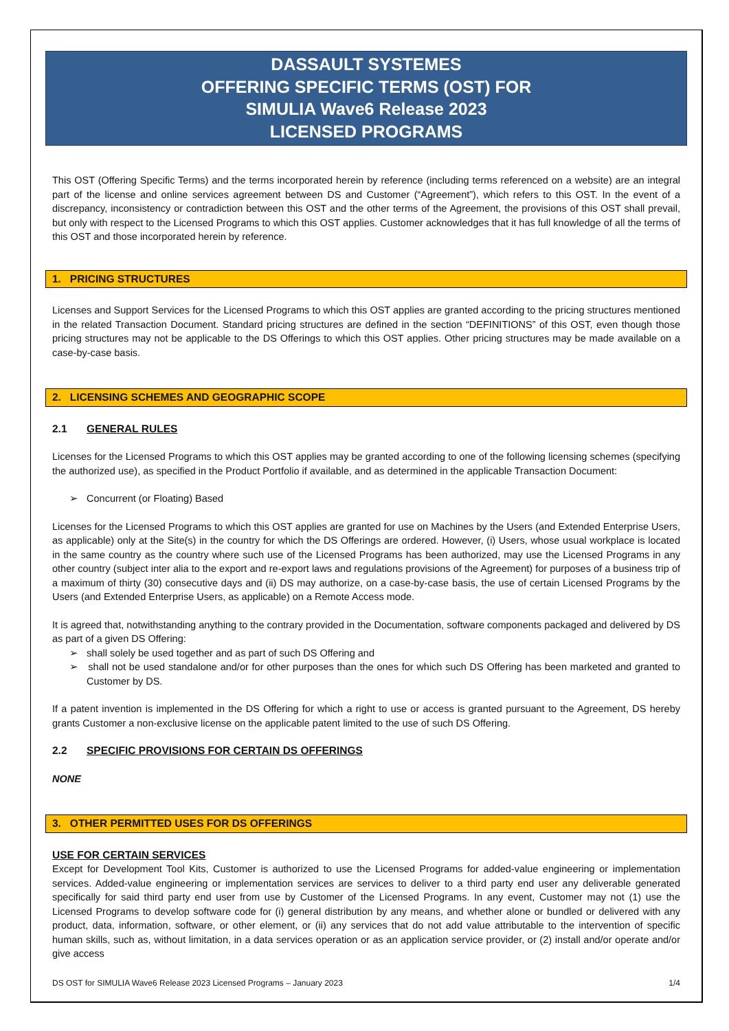DASSAULT SYSTEMES
OFFERING SPECIFIC TERMS (OST) FOR
SIMULIA Wave6 Release 2023
LICENSED PROGRAMS
This OST (Offering Specific Terms) and the terms incorporated herein by reference (including terms referenced on a website) are an integral part of the license and online services agreement between DS and Customer (“Agreement”), which refers to this OST. In the event of a discrepancy, inconsistency or contradiction between this OST and the other terms of the Agreement, the provisions of this OST shall prevail, but only with respect to the Licensed Programs to which this OST applies. Customer acknowledges that it has full knowledge of all the terms of this OST and those incorporated herein by reference.
1. PRICING STRUCTURES
Licenses and Support Services for the Licensed Programs to which this OST applies are granted according to the pricing structures mentioned in the related Transaction Document. Standard pricing structures are defined in the section “DEFINITIONS” of this OST, even though those pricing structures may not be applicable to the DS Offerings to which this OST applies. Other pricing structures may be made available on a case-by-case basis.
2. LICENSING SCHEMES AND GEOGRAPHIC SCOPE
2.1 GENERAL RULES
Licenses for the Licensed Programs to which this OST applies may be granted according to one of the following licensing schemes (specifying the authorized use), as specified in the Product Portfolio if available, and as determined in the applicable Transaction Document:
➢ Concurrent (or Floating) Based
Licenses for the Licensed Programs to which this OST applies are granted for use on Machines by the Users (and Extended Enterprise Users, as applicable) only at the Site(s) in the country for which the DS Offerings are ordered. However, (i) Users, whose usual workplace is located in the same country as the country where such use of the Licensed Programs has been authorized, may use the Licensed Programs in any other country (subject inter alia to the export and re-export laws and regulations provisions of the Agreement) for purposes of a business trip of a maximum of thirty (30) consecutive days and (ii) DS may authorize, on a case-by-case basis, the use of certain Licensed Programs by the Users (and Extended Enterprise Users, as applicable) on a Remote Access mode.
It is agreed that, notwithstanding anything to the contrary provided in the Documentation, software components packaged and delivered by DS as part of a given DS Offering:
➢ shall solely be used together and as part of such DS Offering and
➢ shall not be used standalone and/or for other purposes than the ones for which such DS Offering has been marketed and granted to Customer by DS.
If a patent invention is implemented in the DS Offering for which a right to use or access is granted pursuant to the Agreement, DS hereby grants Customer a non-exclusive license on the applicable patent limited to the use of such DS Offering.
2.2 SPECIFIC PROVISIONS FOR CERTAIN DS OFFERINGS
NONE
3. OTHER PERMITTED USES FOR DS OFFERINGS
USE FOR CERTAIN SERVICES
Except for Development Tool Kits, Customer is authorized to use the Licensed Programs for added-value engineering or implementation services. Added-value engineering or implementation services are services to deliver to a third party end user any deliverable generated specifically for said third party end user from use by Customer of the Licensed Programs. In any event, Customer may not (1) use the Licensed Programs to develop software code for (i) general distribution by any means, and whether alone or bundled or delivered with any product, data, information, software, or other element, or (ii) any services that do not add value attributable to the intervention of specific human skills, such as, without limitation, in a data services operation or as an application service provider, or (2) install and/or operate and/or give access
DS OST for SIMULIA Wave6 Release 2023 Licensed Programs – January 2023 1/4